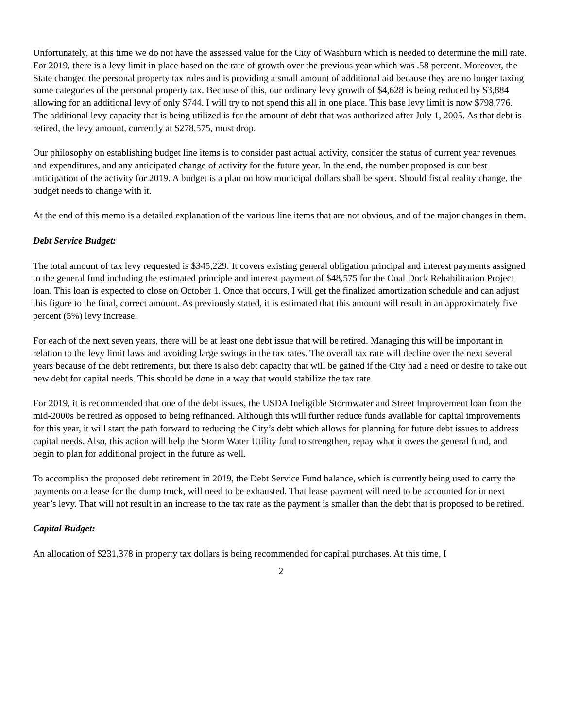Unfortunately, at this time we do not have the assessed value for the City of Washburn which is needed to determine the mill rate. For 2019, there is a levy limit in place based on the rate of growth over the previous year which was .58 percent. Moreover, the State changed the personal property tax rules and is providing a small amount of additional aid because they are no longer taxing some categories of the personal property tax. Because of this, our ordinary levy growth of $4,628 is being reduced by $3,884 allowing for an additional levy of only $744. I will try to not spend this all in one place. This base levy limit is now $798,776. The additional levy capacity that is being utilized is for the amount of debt that was authorized after July 1, 2005. As that debt is retired, the levy amount, currently at $278,575, must drop.
Our philosophy on establishing budget line items is to consider past actual activity, consider the status of current year revenues and expenditures, and any anticipated change of activity for the future year. In the end, the number proposed is our best anticipation of the activity for 2019. A budget is a plan on how municipal dollars shall be spent. Should fiscal reality change, the budget needs to change with it.
At the end of this memo is a detailed explanation of the various line items that are not obvious, and of the major changes in them.
Debt Service Budget:
The total amount of tax levy requested is $345,229. It covers existing general obligation principal and interest payments assigned to the general fund including the estimated principle and interest payment of $48,575 for the Coal Dock Rehabilitation Project loan. This loan is expected to close on October 1. Once that occurs, I will get the finalized amortization schedule and can adjust this figure to the final, correct amount. As previously stated, it is estimated that this amount will result in an approximately five percent (5%) levy increase.
For each of the next seven years, there will be at least one debt issue that will be retired. Managing this will be important in relation to the levy limit laws and avoiding large swings in the tax rates. The overall tax rate will decline over the next several years because of the debt retirements, but there is also debt capacity that will be gained if the City had a need or desire to take out new debt for capital needs. This should be done in a way that would stabilize the tax rate.
For 2019, it is recommended that one of the debt issues, the USDA Ineligible Stormwater and Street Improvement loan from the mid-2000s be retired as opposed to being refinanced. Although this will further reduce funds available for capital improvements for this year, it will start the path forward to reducing the City’s debt which allows for planning for future debt issues to address capital needs. Also, this action will help the Storm Water Utility fund to strengthen, repay what it owes the general fund, and begin to plan for additional project in the future as well.
To accomplish the proposed debt retirement in 2019, the Debt Service Fund balance, which is currently being used to carry the payments on a lease for the dump truck, will need to be exhausted. That lease payment will need to be accounted for in next year’s levy. That will not result in an increase to the tax rate as the payment is smaller than the debt that is proposed to be retired.
Capital Budget:
An allocation of $231,378 in property tax dollars is being recommended for capital purchases. At this time, I
2